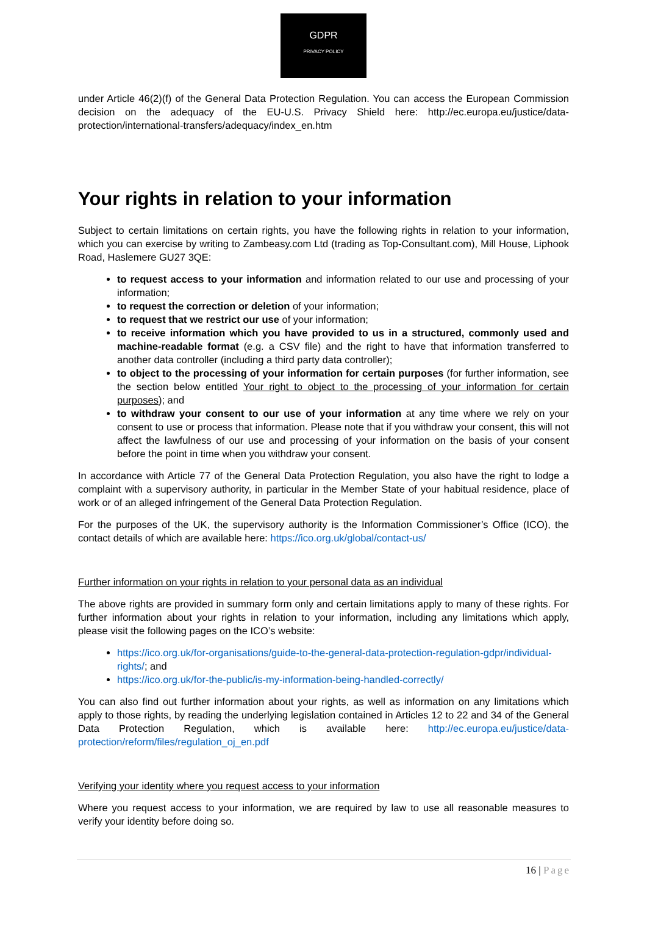GDPR
PRIVACY POLICY
under Article 46(2)(f) of the General Data Protection Regulation. You can access the European Commission decision on the adequacy of the EU-U.S. Privacy Shield here: http://ec.europa.eu/justice/data-protection/international-transfers/adequacy/index_en.htm
Your rights in relation to your information
Subject to certain limitations on certain rights, you have the following rights in relation to your information, which you can exercise by writing to Zambeasy.com Ltd (trading as Top-Consultant.com), Mill House, Liphook Road, Haslemere GU27 3QE:
to request access to your information and information related to our use and processing of your information;
to request the correction or deletion of your information;
to request that we restrict our use of your information;
to receive information which you have provided to us in a structured, commonly used and machine-readable format (e.g. a CSV file) and the right to have that information transferred to another data controller (including a third party data controller);
to object to the processing of your information for certain purposes (for further information, see the section below entitled Your right to object to the processing of your information for certain purposes); and
to withdraw your consent to our use of your information at any time where we rely on your consent to use or process that information. Please note that if you withdraw your consent, this will not affect the lawfulness of our use and processing of your information on the basis of your consent before the point in time when you withdraw your consent.
In accordance with Article 77 of the General Data Protection Regulation, you also have the right to lodge a complaint with a supervisory authority, in particular in the Member State of your habitual residence, place of work or of an alleged infringement of the General Data Protection Regulation.
For the purposes of the UK, the supervisory authority is the Information Commissioner’s Office (ICO), the contact details of which are available here: https://ico.org.uk/global/contact-us/
Further information on your rights in relation to your personal data as an individual
The above rights are provided in summary form only and certain limitations apply to many of these rights. For further information about your rights in relation to your information, including any limitations which apply, please visit the following pages on the ICO’s website:
https://ico.org.uk/for-organisations/guide-to-the-general-data-protection-regulation-gdpr/individual-rights/; and
https://ico.org.uk/for-the-public/is-my-information-being-handled-correctly/
You can also find out further information about your rights, as well as information on any limitations which apply to those rights, by reading the underlying legislation contained in Articles 12 to 22 and 34 of the General Data Protection Regulation, which is available here: http://ec.europa.eu/justice/data-protection/reform/files/regulation_oj_en.pdf
Verifying your identity where you request access to your information
Where you request access to your information, we are required by law to use all reasonable measures to verify your identity before doing so.
16 | Page